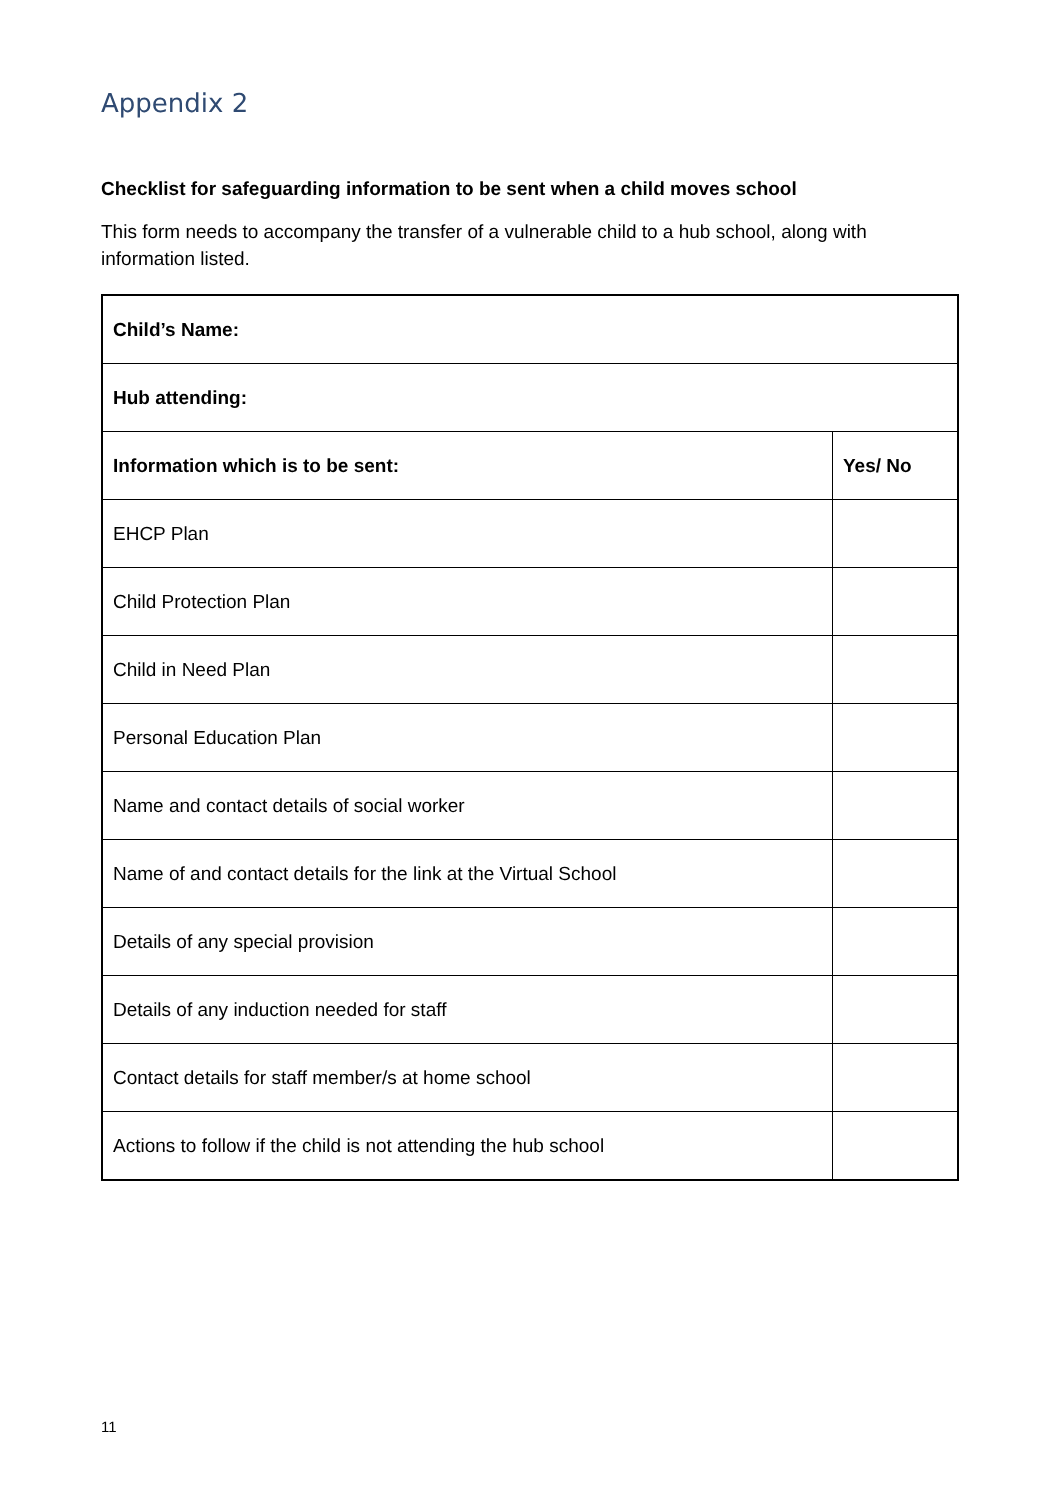Appendix 2
Checklist for safeguarding information to be sent when a child moves school
This form needs to accompany the transfer of a vulnerable child to a hub school, along with information listed.
| Child’s Name: | |
| Hub attending: | |
| Information which is to be sent: | Yes/ No |
| EHCP Plan | |
| Child Protection Plan | |
| Child in Need Plan | |
| Personal Education Plan | |
| Name and contact details of social worker | |
| Name of and contact details for the link at the Virtual School | |
| Details of any special provision | |
| Details of any induction needed for staff | |
| Contact details for staff member/s at home school | |
| Actions to follow if the child is not attending the hub school | |
11